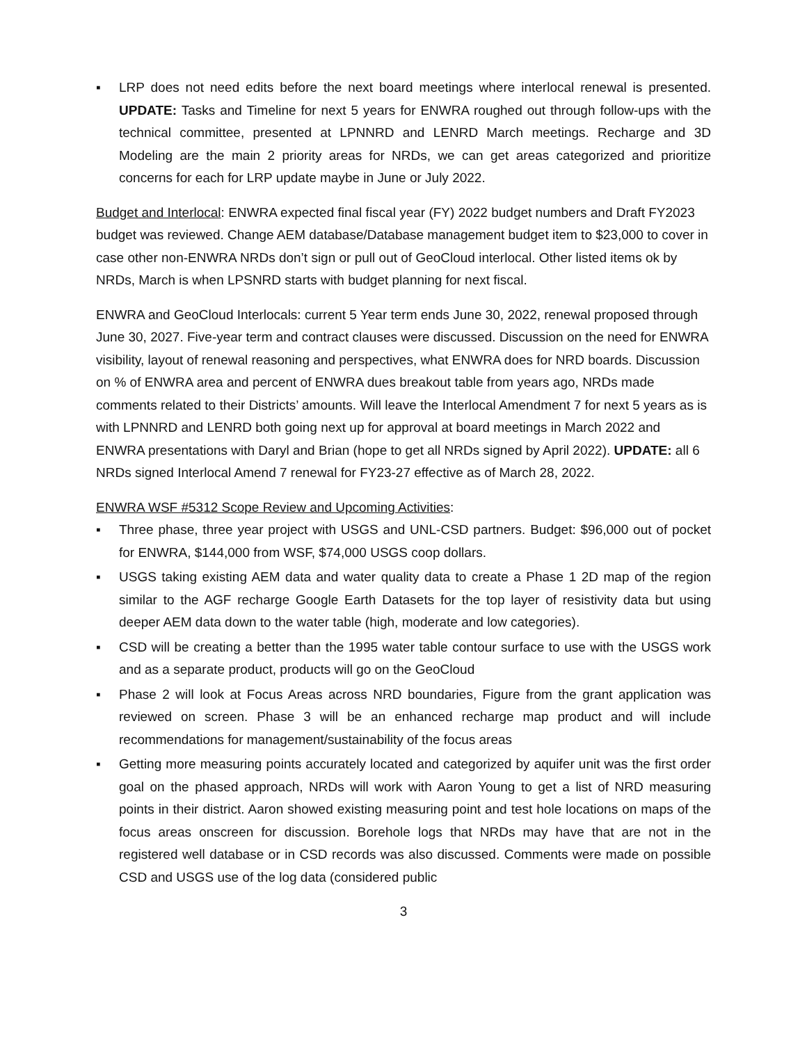▪ LRP does not need edits before the next board meetings where interlocal renewal is presented. UPDATE: Tasks and Timeline for next 5 years for ENWRA roughed out through follow-ups with the technical committee, presented at LPNNRD and LENRD March meetings. Recharge and 3D Modeling are the main 2 priority areas for NRDs, we can get areas categorized and prioritize concerns for each for LRP update maybe in June or July 2022.
Budget and Interlocal: ENWRA expected final fiscal year (FY) 2022 budget numbers and Draft FY2023 budget was reviewed. Change AEM database/Database management budget item to $23,000 to cover in case other non-ENWRA NRDs don’t sign or pull out of GeoCloud interlocal. Other listed items ok by NRDs, March is when LPSNRD starts with budget planning for next fiscal.
ENWRA and GeoCloud Interlocals: current 5 Year term ends June 30, 2022, renewal proposed through June 30, 2027. Five-year term and contract clauses were discussed. Discussion on the need for ENWRA visibility, layout of renewal reasoning and perspectives, what ENWRA does for NRD boards. Discussion on % of ENWRA area and percent of ENWRA dues breakout table from years ago, NRDs made comments related to their Districts’ amounts. Will leave the Interlocal Amendment 7 for next 5 years as is with LPNNRD and LENRD both going next up for approval at board meetings in March 2022 and ENWRA presentations with Daryl and Brian (hope to get all NRDs signed by April 2022). UPDATE: all 6 NRDs signed Interlocal Amend 7 renewal for FY23-27 effective as of March 28, 2022.
ENWRA WSF #5312 Scope Review and Upcoming Activities:
▪ Three phase, three year project with USGS and UNL-CSD partners. Budget: $96,000 out of pocket for ENWRA, $144,000 from WSF, $74,000 USGS coop dollars.
▪ USGS taking existing AEM data and water quality data to create a Phase 1 2D map of the region similar to the AGF recharge Google Earth Datasets for the top layer of resistivity data but using deeper AEM data down to the water table (high, moderate and low categories).
▪ CSD will be creating a better than the 1995 water table contour surface to use with the USGS work and as a separate product, products will go on the GeoCloud
▪ Phase 2 will look at Focus Areas across NRD boundaries, Figure from the grant application was reviewed on screen. Phase 3 will be an enhanced recharge map product and will include recommendations for management/sustainability of the focus areas
▪ Getting more measuring points accurately located and categorized by aquifer unit was the first order goal on the phased approach, NRDs will work with Aaron Young to get a list of NRD measuring points in their district. Aaron showed existing measuring point and test hole locations on maps of the focus areas onscreen for discussion. Borehole logs that NRDs may have that are not in the registered well database or in CSD records was also discussed. Comments were made on possible CSD and USGS use of the log data (considered public
3